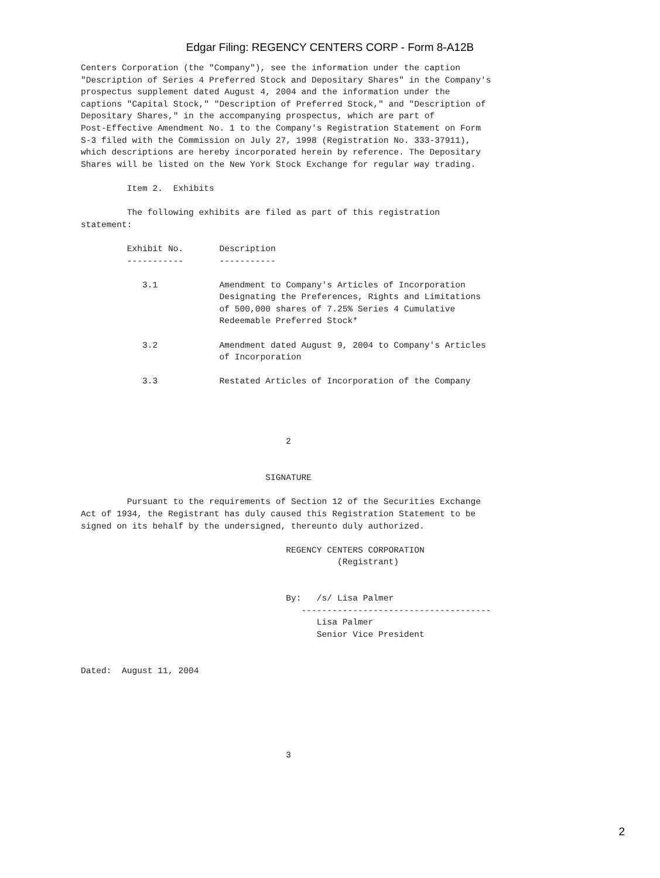Edgar Filing: REGENCY CENTERS CORP - Form 8-A12B
Centers Corporation (the "Company"), see the information under the caption
"Description of Series 4 Preferred Stock and Depositary Shares" in the Company's
prospectus supplement dated August 4, 2004 and the information under the
captions "Capital Stock," "Description of Preferred Stock," and "Description of
Depositary Shares," in the accompanying prospectus, which are part of
Post-Effective Amendment No. 1 to the Company's Registration Statement on Form
S-3 filed with the Commission on July 27, 1998 (Registration No. 333-37911),
which descriptions are hereby incorporated herein by reference. The Depositary
Shares will be listed on the New York Stock Exchange for regular way trading.

         Item 2.  Exhibits

         The following exhibits are filed as part of this registration
statement:

         Exhibit No.       Description
         -----------       -----------

            3.1            Amendment to Company's Articles of Incorporation
                           Designating the Preferences, Rights and Limitations
                           of 500,000 shares of 7.25% Series 4 Cumulative
                           Redeemable Preferred Stock*

            3.2            Amendment dated August 9, 2004 to Company's Articles
                           of Incorporation

            3.3            Restated Articles of Incorporation of the Company




                                        2


                                    SIGNATURE

         Pursuant to the requirements of Section 12 of the Securities Exchange
Act of 1934, the Registrant has duly caused this Registration Statement to be
signed on its behalf by the undersigned, thereunto duly authorized.

                                        REGENCY CENTERS CORPORATION
                                                  (Registrant)


                                        By:   /s/ Lisa Palmer
                                           -------------------------------------
                                              Lisa Palmer
                                              Senior Vice President


Dated:  August 11, 2004






                                        3
2